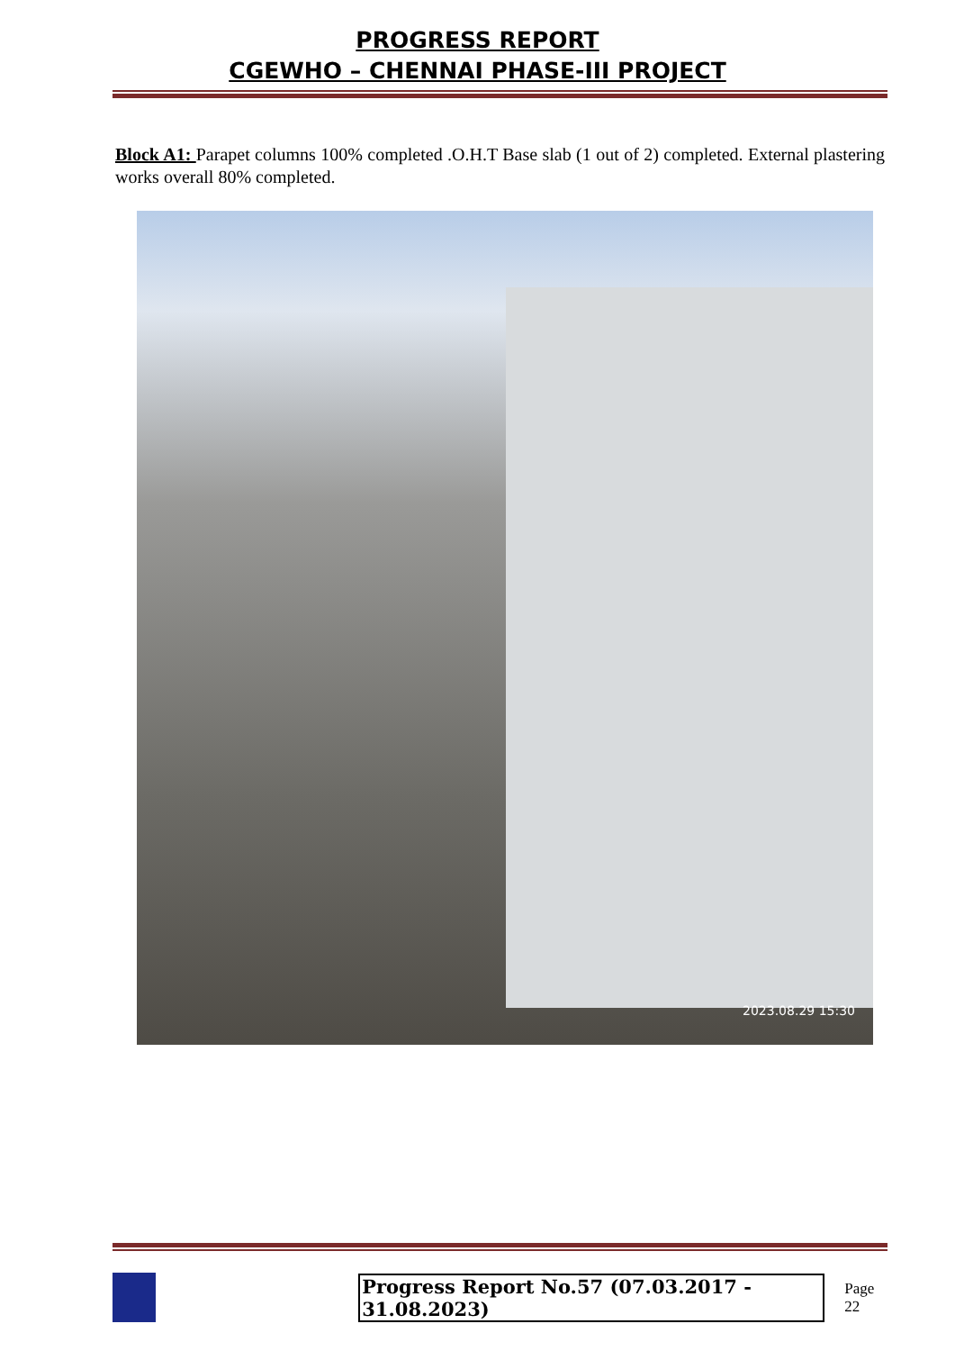PROGRESS REPORT
CGEWHO – CHENNAI PHASE-III PROJECT
Block A1: Parapet columns 100% completed .O.H.T Base slab (1 out of 2) completed. External plastering works overall 80% completed.
2023.08.29 15:30
Progress Report No.57 (07.03.2017 - 31.08.2023) Page 22